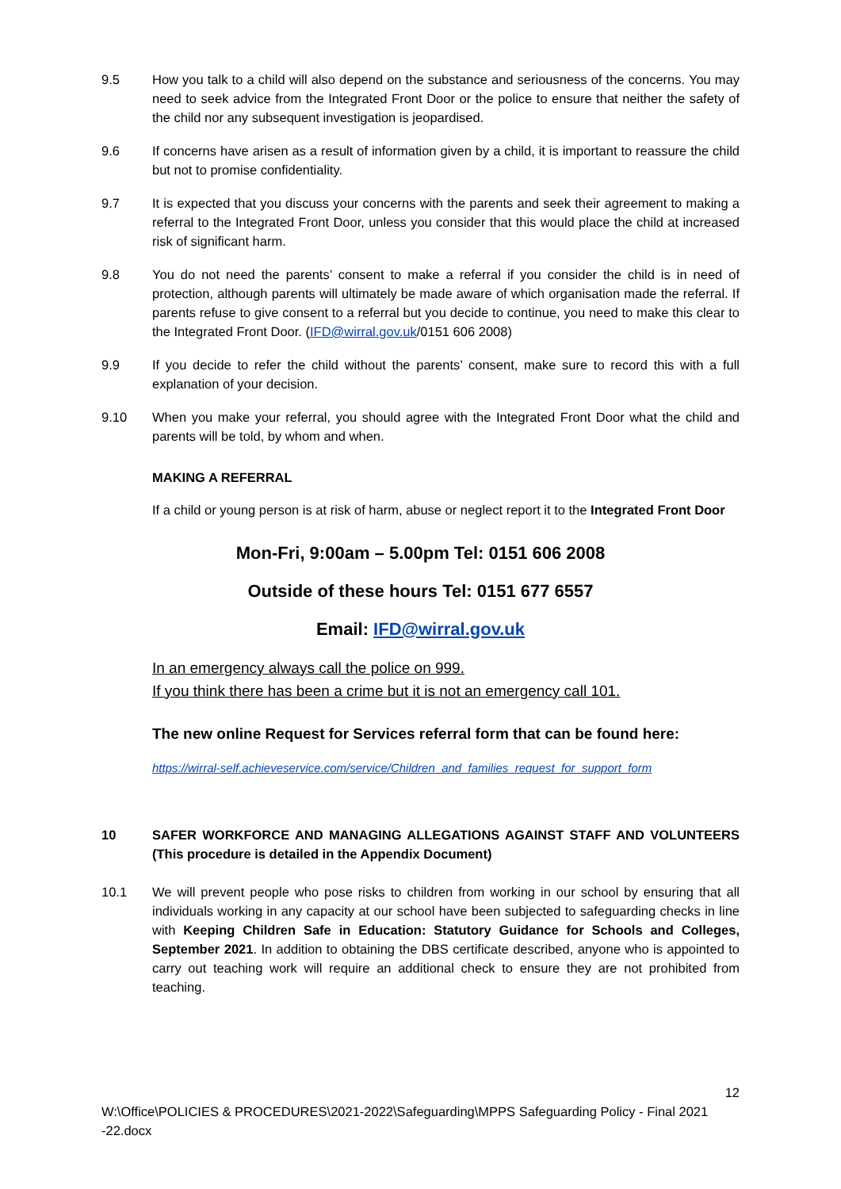9.5 How you talk to a child will also depend on the substance and seriousness of the concerns. You may need to seek advice from the Integrated Front Door or the police to ensure that neither the safety of the child nor any subsequent investigation is jeopardised.
9.6 If concerns have arisen as a result of information given by a child, it is important to reassure the child but not to promise confidentiality.
9.7 It is expected that you discuss your concerns with the parents and seek their agreement to making a referral to the Integrated Front Door, unless you consider that this would place the child at increased risk of significant harm.
9.8 You do not need the parents’ consent to make a referral if you consider the child is in need of protection, although parents will ultimately be made aware of which organisation made the referral. If parents refuse to give consent to a referral but you decide to continue, you need to make this clear to the Integrated Front Door. (IFD@wirral.gov.uk/0151 606 2008)
9.9 If you decide to refer the child without the parents’ consent, make sure to record this with a full explanation of your decision.
9.10 When you make your referral, you should agree with the Integrated Front Door what the child and parents will be told, by whom and when.
MAKING A REFERRAL
If a child or young person is at risk of harm, abuse or neglect report it to the Integrated Front Door
Mon-Fri, 9:00am – 5.00pm Tel: 0151 606 2008
Outside of these hours Tel: 0151 677 6557
Email: IFD@wirral.gov.uk
In an emergency always call the police on 999.
If you think there has been a crime but it is not an emergency call 101.
The new online Request for Services referral form that can be found here:
https://wirral-self.achieveservice.com/service/Children_and_families_request_for_support_form
10 SAFER WORKFORCE AND MANAGING ALLEGATIONS AGAINST STAFF AND VOLUNTEERS (This procedure is detailed in the Appendix Document)
10.1 We will prevent people who pose risks to children from working in our school by ensuring that all individuals working in any capacity at our school have been subjected to safeguarding checks in line with Keeping Children Safe in Education: Statutory Guidance for Schools and Colleges, September 2021. In addition to obtaining the DBS certificate described, anyone who is appointed to carry out teaching work will require an additional check to ensure they are not prohibited from teaching.
12
W:\Office\POLICIES & PROCEDURES\2021-2022\Safeguarding\MPPS Safeguarding Policy - Final 2021 -22.docx